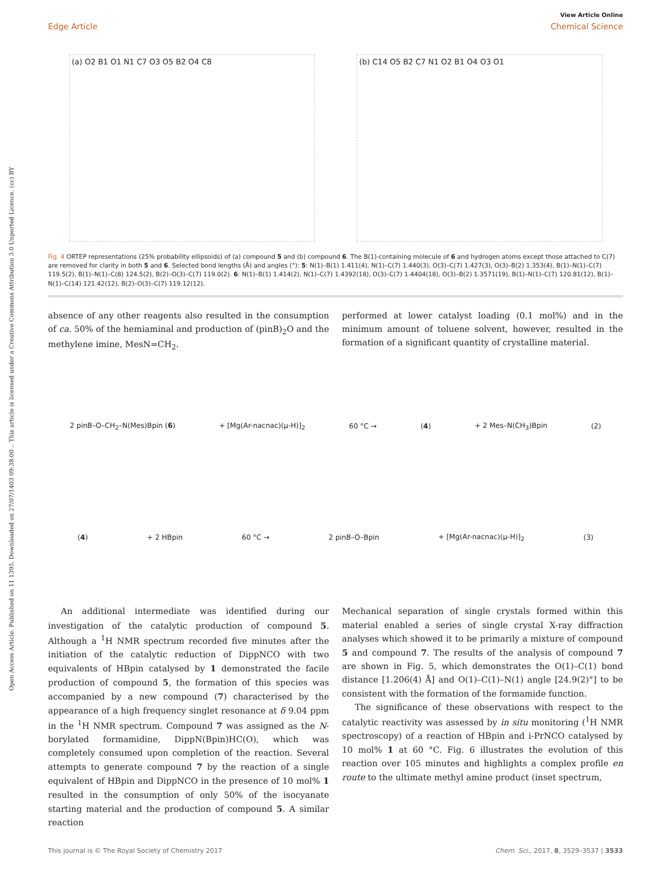Open Access Article. Published on 11 1395. Downloaded on 27/07/1403 09:38:00 .. This article is licensed under a Creative Commons Attribution 3.0 Unported Licence. (cc) BY
View Article Online
Edge Article Chemical Science
(a) O2 B1 O1 N1 C7 O3 O5 B2 O4 C8 (b) C14 O5 B2 C7 N1 O2 B1 O4 O3 O1
Fig. 4 ORTEP representations (25% probability ellipsoids) of (a) compound 5 and (b) compound 6. The B(1)-containing molecule of 6 and hydrogen atoms except those attached to C(7) are removed for clarity in both 5 and 6. Selected bond lengths (Å) and angles (°): 5: N(1)–B(1) 1.411(4), N(1)–C(7) 1.440(3), O(3)–C(7) 1.427(3), O(3)–B(2) 1.353(4), B(1)–N(1)–C(7) 119.5(2), B(1)–N(1)–C(8) 124.5(2), B(2)–O(3)–C(7) 119.0(2). 6: N(1)–B(1) 1.414(2), N(1)–C(7) 1.4392(18), O(3)–C(7) 1.4404(18), O(3)–B(2) 1.3571(19), B(1)–N(1)–C(7) 120.81(12), B(1)–N(1)–C(14) 121.42(12), B(2)–O(3)–C(7) 119.12(12).
absence of any other reagents also resulted in the consumption of ca. 50% of the hemiaminal and production of (pinB)<sub>2</sub>O and the methylene imine, MesN=CH<sub>2</sub>.
performed at lower catalyst loading (0.1 mol%) and in the minimum amount of toluene solvent, however, resulted in the formation of a significant quantity of crystalline material.
2 pinB–O–CH<sub>2</sub>–N(Mes)Bpin (6) + [Mg(Ar-nacnac)(μ-H)]<sub>2</sub> 60 °C → (4) + 2 Mes–N(CH<sub>3</sub>)Bpin (2)
(4) + 2 HBpin 60 °C → 2 pinB–O–Bpin + [Mg(Ar-nacnac)(μ-H)]<sub>2</sub> (3)
An additional intermediate was identified during our investigation of the catalytic production of compound 5. Although a <sup>1</sup>H NMR spectrum recorded five minutes after the initiation of the catalytic reduction of DippNCO with two equivalents of HBpin catalysed by 1 demonstrated the facile production of compound 5, the formation of this species was accompanied by a new compound (7) characterised by the appearance of a high frequency singlet resonance at δ 9.04 ppm in the <sup>1</sup>H NMR spectrum. Compound 7 was assigned as the N-borylated formamidine, DippN(Bpin)HC(O), which was completely consumed upon completion of the reaction. Several attempts to generate compound 7 by the reaction of a single equivalent of HBpin and DippNCO in the presence of 10 mol% 1 resulted in the consumption of only 50% of the isocyanate starting material and the production of compound 5. A similar reaction
Mechanical separation of single crystals formed within this material enabled a series of single crystal X-ray diffraction analyses which showed it to be primarily a mixture of compound 5 and compound 7. The results of the analysis of compound 7 are shown in Fig. 5, which demonstrates the O(1)–C(1) bond distance [1.206(4) Å] and O(1)–C(1)–N(1) angle [24.9(2)°] to be consistent with the formation of the formamide function.
The significance of these observations with respect to the catalytic reactivity was assessed by in situ monitoring (<sup>1</sup>H NMR spectroscopy) of a reaction of HBpin and i-PrNCO catalysed by 10 mol% 1 at 60 °C. Fig. 6 illustrates the evolution of this reaction over 105 minutes and highlights a complex profile en route to the ultimate methyl amine product (inset spectrum,
This journal is © The Royal Society of Chemistry 2017 Chem. Sci., 2017, 8, 3529–3537 | 3533